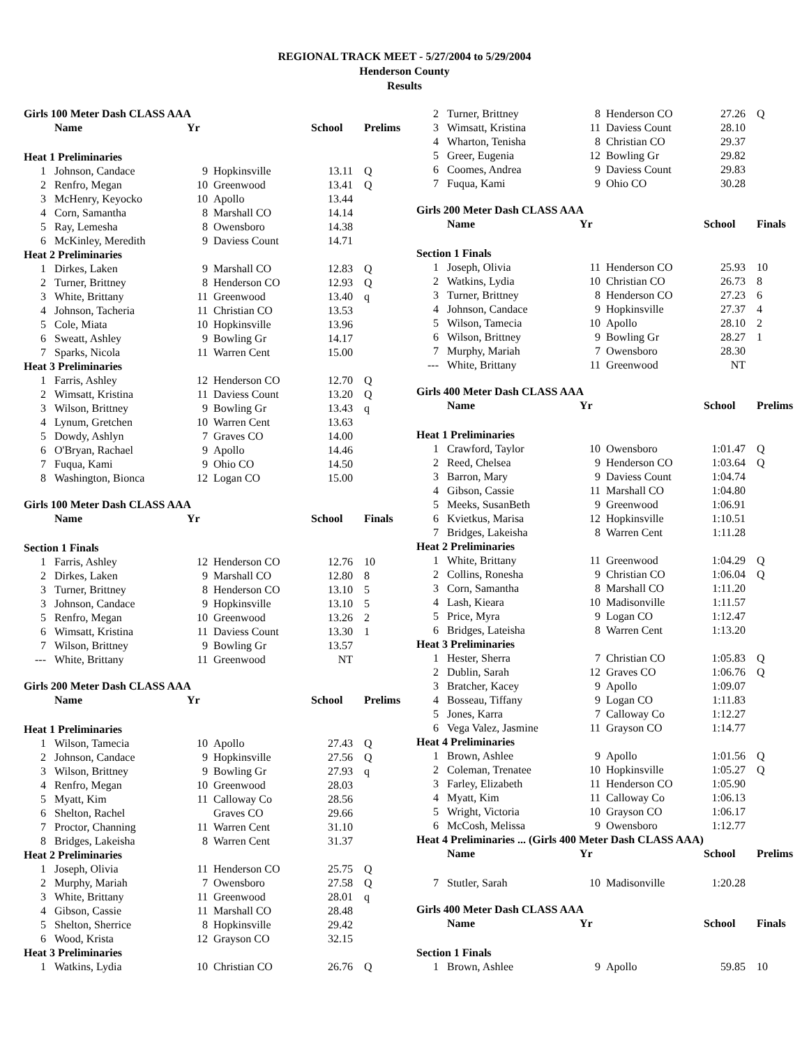REGIONAL TRACK MEET - 5/27/2004 to 5/29/2004
Henderson County
Results
| Girls 100 Meter Dash CLASS AAA | | | | | |
| | Name | Yr | | School | Prelims |
| Heat 1 Preliminaries | | | | | |
| 1 | Johnson, Candace | 9 | Hopkinsville | 13.11 | Q |
| 2 | Renfro, Megan | 10 | Greenwood | 13.41 | Q |
| 3 | McHenry, Keyocko | 10 | Apollo | 13.44 | |
| 4 | Corn, Samantha | 8 | Marshall CO | 14.14 | |
| 5 | Ray, Lemesha | 8 | Owensboro | 14.38 | |
| 6 | McKinley, Meredith | 9 | Daviess Count | 14.71 | |
| Heat 2 Preliminaries | | | | | |
| 1 | Dirkes, Laken | 9 | Marshall CO | 12.83 | Q |
| 2 | Turner, Brittney | 8 | Henderson CO | 12.93 | Q |
| 3 | White, Brittany | 11 | Greenwood | 13.40 | q |
| 4 | Johnson, Tacheria | 11 | Christian CO | 13.53 | |
| 5 | Cole, Miata | 10 | Hopkinsville | 13.96 | |
| 6 | Sweatt, Ashley | 9 | Bowling Gr | 14.17 | |
| 7 | Sparks, Nicola | 11 | Warren Cent | 15.00 | |
| Heat 3 Preliminaries | | | | | |
| 1 | Farris, Ashley | 12 | Henderson CO | 12.70 | Q |
| 2 | Wimsatt, Kristina | 11 | Daviess Count | 13.20 | Q |
| 3 | Wilson, Brittney | 9 | Bowling Gr | 13.43 | q |
| 4 | Lynum, Gretchen | 10 | Warren Cent | 13.63 | |
| 5 | Dowdy, Ashlyn | 7 | Graves CO | 14.00 | |
| 6 | O'Bryan, Rachael | 9 | Apollo | 14.46 | |
| 7 | Fuqua, Kami | 9 | Ohio CO | 14.50 | |
| 8 | Washington, Bionca | 12 | Logan CO | 15.00 | |
| Girls 100 Meter Dash CLASS AAA | | | | | |
| | Name | Yr | | School | Finals |
| Section 1 Finals | | | | | |
| 1 | Farris, Ashley | 12 | Henderson CO | 12.76 | 10 |
| 2 | Dirkes, Laken | 9 | Marshall CO | 12.80 | 8 |
| 3 | Turner, Brittney | 8 | Henderson CO | 13.10 | 5 |
| 3 | Johnson, Candace | 9 | Hopkinsville | 13.10 | 5 |
| 5 | Renfro, Megan | 10 | Greenwood | 13.26 | 2 |
| 6 | Wimsatt, Kristina | 11 | Daviess Count | 13.30 | 1 |
| 7 | Wilson, Brittney | 9 | Bowling Gr | 13.57 | |
| --- | White, Brittany | 11 | Greenwood | NT | |
| Girls 200 Meter Dash CLASS AAA | | | | | |
| | Name | Yr | | School | Prelims |
| Heat 1 Preliminaries | | | | | |
| 1 | Wilson, Tamecia | 10 | Apollo | 27.43 | Q |
| 2 | Johnson, Candace | 9 | Hopkinsville | 27.56 | Q |
| 3 | Wilson, Brittney | 9 | Bowling Gr | 27.93 | q |
| 4 | Renfro, Megan | 10 | Greenwood | 28.03 | |
| 5 | Myatt, Kim | 11 | Calloway Co | 28.56 | |
| 6 | Shelton, Rachel | | Graves CO | 29.66 | |
| 7 | Proctor, Channing | 11 | Warren Cent | 31.10 | |
| 8 | Bridges, Lakeisha | 8 | Warren Cent | 31.37 | |
| Heat 2 Preliminaries | | | | | |
| 1 | Joseph, Olivia | 11 | Henderson CO | 25.75 | Q |
| 2 | Murphy, Mariah | 7 | Owensboro | 27.58 | Q |
| 3 | White, Brittany | 11 | Greenwood | 28.01 | q |
| 4 | Gibson, Cassie | 11 | Marshall CO | 28.48 | |
| 5 | Shelton, Sherrice | 8 | Hopkinsville | 29.42 | |
| 6 | Wood, Krista | 12 | Grayson CO | 32.15 | |
| Heat 3 Preliminaries | | | | | |
| 1 | Watkins, Lydia | 10 | Christian CO | 26.76 | Q |
| 2 | Turner, Brittney | 8 | Henderson CO | 27.26 | Q |
| 3 | Wimsatt, Kristina | 11 | Daviess Count | 28.10 | |
| 4 | Wharton, Tenisha | 8 | Christian CO | 29.37 | |
| 5 | Greer, Eugenia | 12 | Bowling Gr | 29.82 | |
| 6 | Coomes, Andrea | 9 | Daviess Count | 29.83 | |
| 7 | Fuqua, Kami | 9 | Ohio CO | 30.28 | |
| Girls 200 Meter Dash CLASS AAA | | | | | |
| | Name | Yr | | School | Finals |
| Section 1 Finals | | | | | |
| 1 | Joseph, Olivia | 11 | Henderson CO | 25.93 | 10 |
| 2 | Watkins, Lydia | 10 | Christian CO | 26.73 | 8 |
| 3 | Turner, Brittney | 8 | Henderson CO | 27.23 | 6 |
| 4 | Johnson, Candace | 9 | Hopkinsville | 27.37 | 4 |
| 5 | Wilson, Tamecia | 10 | Apollo | 28.10 | 2 |
| 6 | Wilson, Brittney | 9 | Bowling Gr | 28.27 | 1 |
| 7 | Murphy, Mariah | 7 | Owensboro | 28.30 | |
| --- | White, Brittany | 11 | Greenwood | NT | |
| Girls 400 Meter Dash CLASS AAA | | | | | |
| | Name | Yr | | School | Prelims |
| Heat 1 Preliminaries | | | | | |
| 1 | Crawford, Taylor | 10 | Owensboro | 1:01.47 | Q |
| 2 | Reed, Chelsea | 9 | Henderson CO | 1:03.64 | Q |
| 3 | Barron, Mary | 9 | Daviess Count | 1:04.74 | |
| 4 | Gibson, Cassie | 11 | Marshall CO | 1:04.80 | |
| 5 | Meeks, SusanBeth | 9 | Greenwood | 1:06.91 | |
| 6 | Kvietkus, Marisa | 12 | Hopkinsville | 1:10.51 | |
| 7 | Bridges, Lakeisha | 8 | Warren Cent | 1:11.28 | |
| Heat 2 Preliminaries | | | | | |
| 1 | White, Brittany | 11 | Greenwood | 1:04.29 | Q |
| 2 | Collins, Ronesha | 9 | Christian CO | 1:06.04 | Q |
| 3 | Corn, Samantha | 8 | Marshall CO | 1:11.20 | |
| 4 | Lash, Kieara | 10 | Madisonville | 1:11.57 | |
| 5 | Price, Myra | 9 | Logan CO | 1:12.47 | |
| 6 | Bridges, Lateisha | 8 | Warren Cent | 1:13.20 | |
| Heat 3 Preliminaries | | | | | |
| 1 | Hester, Sherra | 7 | Christian CO | 1:05.83 | Q |
| 2 | Dublin, Sarah | 12 | Graves CO | 1:06.76 | Q |
| 3 | Bratcher, Kacey | 9 | Apollo | 1:09.07 | |
| 4 | Bosseau, Tiffany | 9 | Logan CO | 1:11.83 | |
| 5 | Jones, Karra | 7 | Calloway Co | 1:12.27 | |
| 6 | Vega Valez, Jasmine | 11 | Grayson CO | 1:14.77 | |
| Heat 4 Preliminaries | | | | | |
| 1 | Brown, Ashlee | 9 | Apollo | 1:01.56 | Q |
| 2 | Coleman, Trenatee | 10 | Hopkinsville | 1:05.27 | Q |
| 3 | Farley, Elizabeth | 11 | Henderson CO | 1:05.90 | |
| 4 | Myatt, Kim | 11 | Calloway Co | 1:06.13 | |
| 5 | Wright, Victoria | 10 | Grayson CO | 1:06.17 | |
| 6 | McCosh, Melissa | 9 | Owensboro | 1:12.77 | |
| Heat 4 Preliminaries ... (Girls 400 Meter Dash CLASS AAA) | | | | | |
| | Name | Yr | | School | Prelims |
| 7 | Stutler, Sarah | 10 | Madisonville | 1:20.28 | |
| Girls 400 Meter Dash CLASS AAA | | | | | |
| | Name | Yr | | School | Finals |
| Section 1 Finals | | | | | |
| 1 | Brown, Ashlee | 9 | Apollo | 59.85 | 10 |